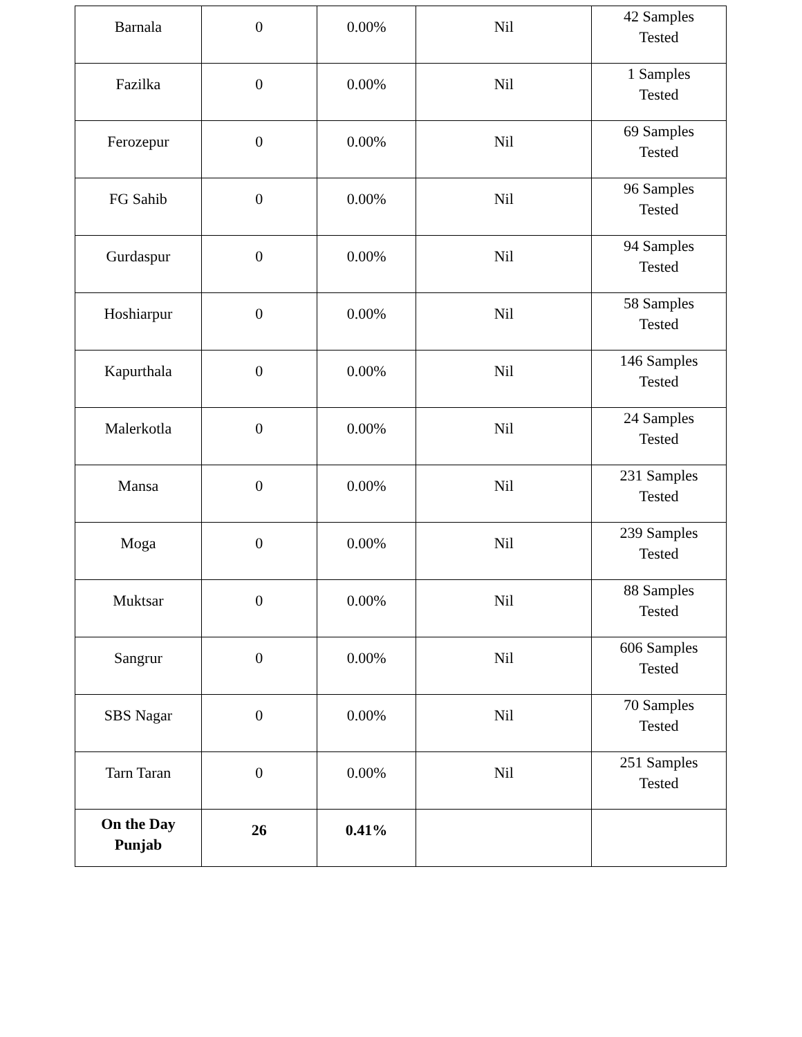| Barnala | 0 | 0.00% | Nil | 42 Samples Tested |
| Fazilka | 0 | 0.00% | Nil | 1 Samples Tested |
| Ferozepur | 0 | 0.00% | Nil | 69 Samples Tested |
| FG Sahib | 0 | 0.00% | Nil | 96 Samples Tested |
| Gurdaspur | 0 | 0.00% | Nil | 94 Samples Tested |
| Hoshiarpur | 0 | 0.00% | Nil | 58 Samples Tested |
| Kapurthala | 0 | 0.00% | Nil | 146 Samples Tested |
| Malerkotla | 0 | 0.00% | Nil | 24 Samples Tested |
| Mansa | 0 | 0.00% | Nil | 231 Samples Tested |
| Moga | 0 | 0.00% | Nil | 239 Samples Tested |
| Muktsar | 0 | 0.00% | Nil | 88 Samples Tested |
| Sangrur | 0 | 0.00% | Nil | 606 Samples Tested |
| SBS Nagar | 0 | 0.00% | Nil | 70 Samples Tested |
| Tarn Taran | 0 | 0.00% | Nil | 251 Samples Tested |
| On the Day Punjab | 26 | 0.41% | | |